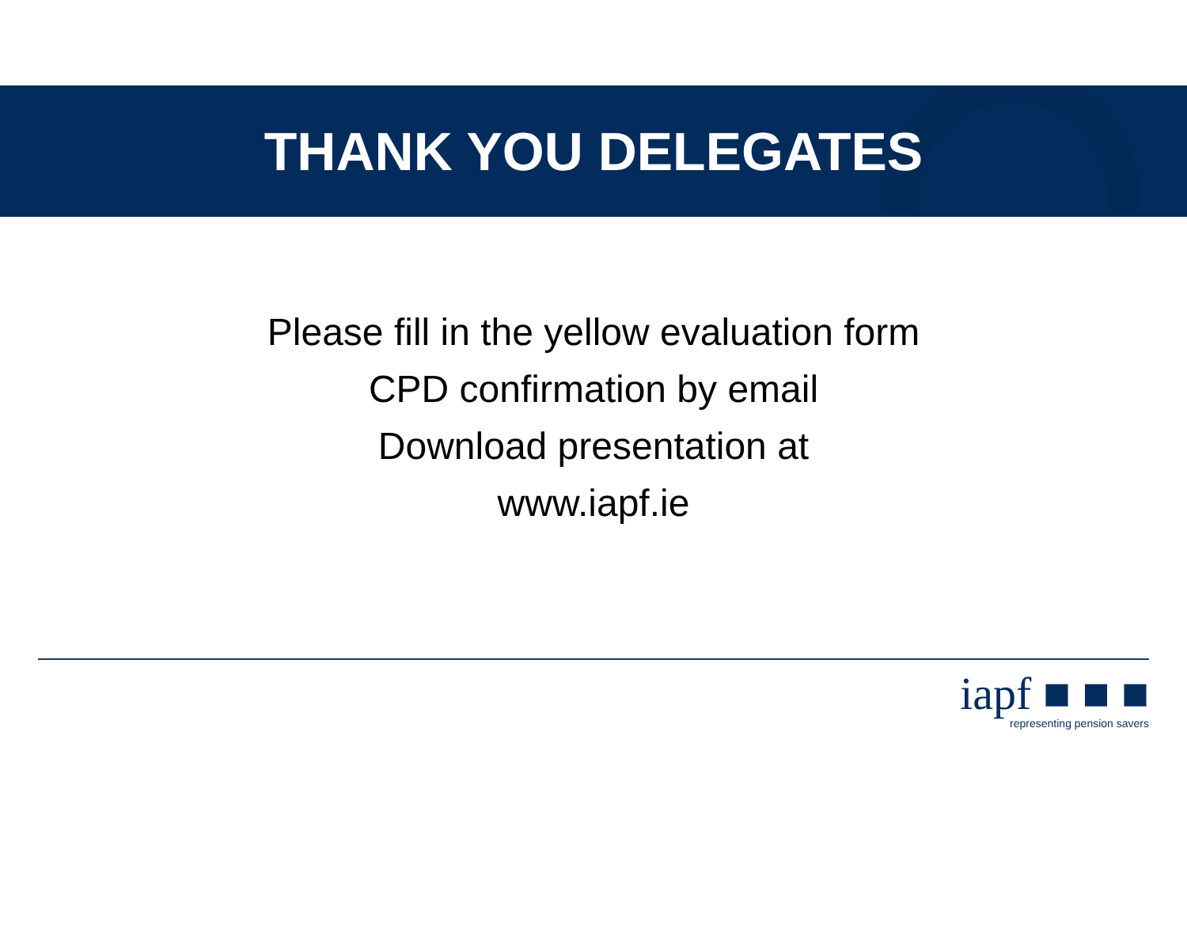THANK YOU DELEGATES
Please fill in the yellow evaluation form
CPD confirmation by email
Download presentation at
www.iapf.ie
iapf ■ ■ ■
representing pension savers